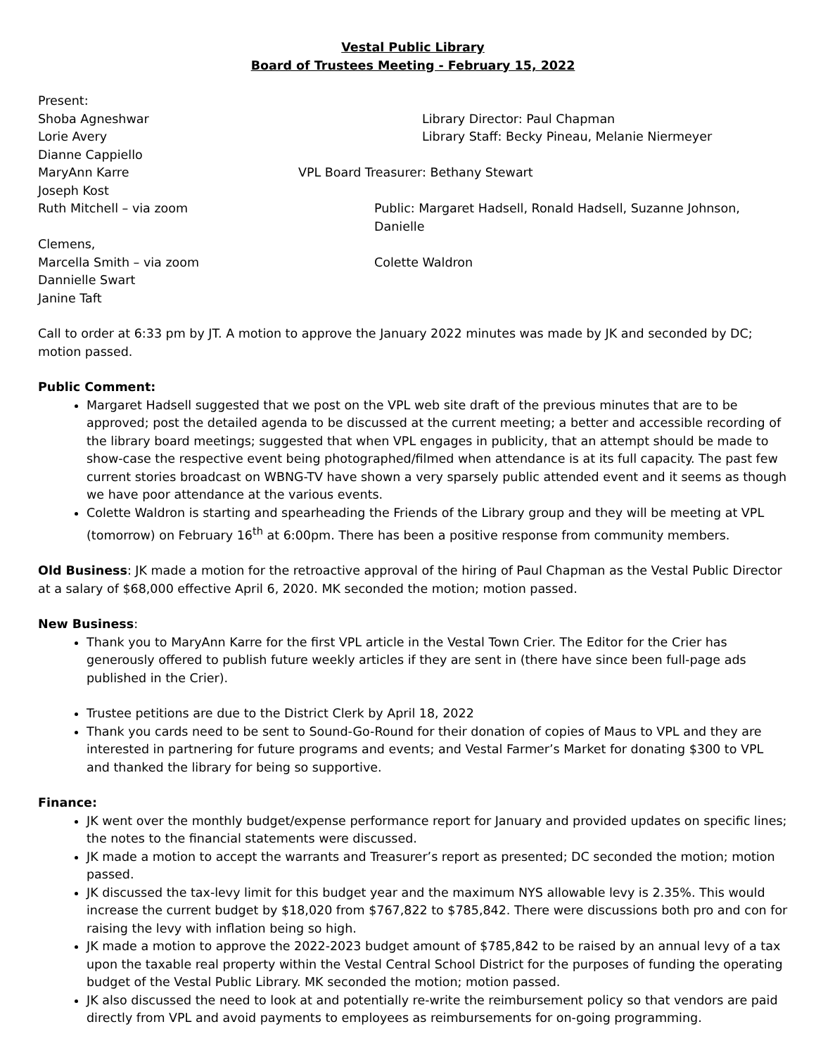Vestal Public Library
Board of Trustees Meeting - February 15, 2022
Present:
Shoba Agneshwar Library Director: Paul Chapman
Lorie Avery Library Staff: Becky Pineau, Melanie Niermeyer
Dianne Cappiello
MaryAnn Karre VPL Board Treasurer: Bethany Stewart
Joseph Kost
Ruth Mitchell – via zoom Public: Margaret Hadsell, Ronald Hadsell, Suzanne Johnson, Danielle
Clemens,
Marcella Smith – via zoom Colette Waldron
Dannielle Swart
Janine Taft
Call to order at 6:33 pm by JT. A motion to approve the January 2022 minutes was made by JK and seconded by DC; motion passed.
Public Comment:
Margaret Hadsell suggested that we post on the VPL web site draft of the previous minutes that are to be approved; post the detailed agenda to be discussed at the current meeting; a better and accessible recording of the library board meetings; suggested that when VPL engages in publicity, that an attempt should be made to show-case the respective event being photographed/filmed when attendance is at its full capacity. The past few current stories broadcast on WBNG-TV have shown a very sparsely public attended event and it seems as though we have poor attendance at the various events.
Colette Waldron is starting and spearheading the Friends of the Library group and they will be meeting at VPL (tomorrow) on February 16<sup>th</sup> at 6:00pm. There has been a positive response from community members.
Old Business: JK made a motion for the retroactive approval of the hiring of Paul Chapman as the Vestal Public Director at a salary of $68,000 effective April 6, 2020. MK seconded the motion; motion passed.
New Business:
Thank you to MaryAnn Karre for the first VPL article in the Vestal Town Crier. The Editor for the Crier has generously offered to publish future weekly articles if they are sent in (there have since been full-page ads published in the Crier).
Trustee petitions are due to the District Clerk by April 18, 2022
Thank you cards need to be sent to Sound-Go-Round for their donation of copies of Maus to VPL and they are interested in partnering for future programs and events; and Vestal Farmer’s Market for donating $300 to VPL and thanked the library for being so supportive.
Finance:
JK went over the monthly budget/expense performance report for January and provided updates on specific lines; the notes to the financial statements were discussed.
JK made a motion to accept the warrants and Treasurer’s report as presented; DC seconded the motion; motion passed.
JK discussed the tax-levy limit for this budget year and the maximum NYS allowable levy is 2.35%. This would increase the current budget by $18,020 from $767,822 to $785,842. There were discussions both pro and con for raising the levy with inflation being so high.
JK made a motion to approve the 2022-2023 budget amount of $785,842 to be raised by an annual levy of a tax upon the taxable real property within the Vestal Central School District for the purposes of funding the operating budget of the Vestal Public Library. MK seconded the motion; motion passed.
JK also discussed the need to look at and potentially re-write the reimbursement policy so that vendors are paid directly from VPL and avoid payments to employees as reimbursements for on-going programming.